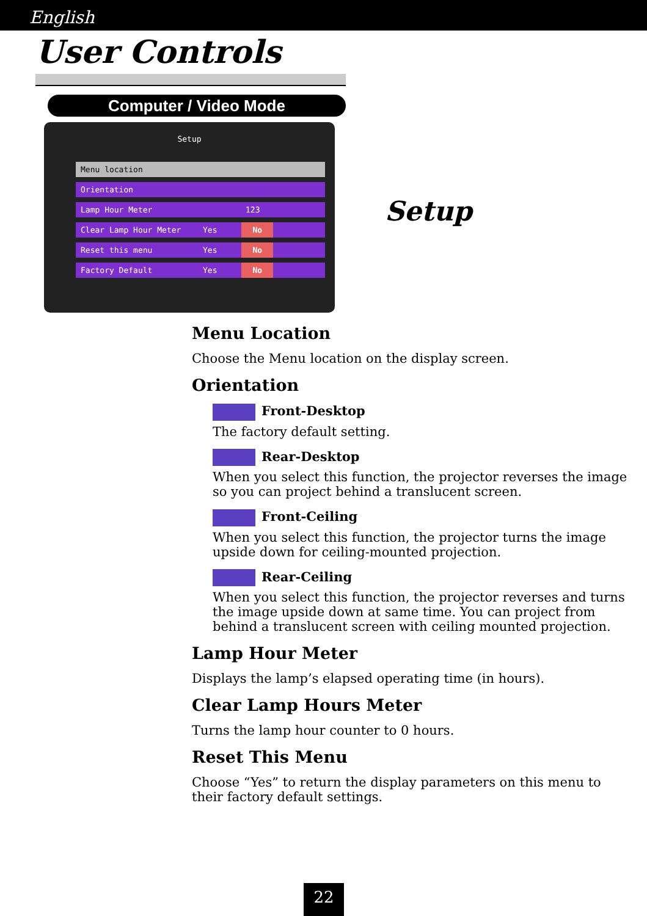English
User Controls
Computer / Video Mode
Setup
Menu location
Orientation
Lamp Hour Meter 123
Clear Lamp Hour Meter Yes No
Reset this menu Yes No
Factory Default Yes No
Setup
Menu Location
Choose the Menu location on the display screen.
Orientation
Front-Desktop
The factory default setting.
Rear-Desktop
When you select this function, the projector reverses the image so you can project behind a translucent screen.
Front-Ceiling
When you select this function, the projector turns the image upside down for ceiling-mounted projection.
Rear-Ceiling
When you select this function, the projector reverses and turns the image upside down at same time. You can project from behind a translucent screen with ceiling mounted projection.
Lamp Hour Meter
Displays the lamp’s elapsed operating time (in hours).
Clear Lamp Hours Meter
Turns the lamp hour counter to 0 hours.
Reset This Menu
Choose “Yes” to return the display parameters on this menu to their factory default settings.
22